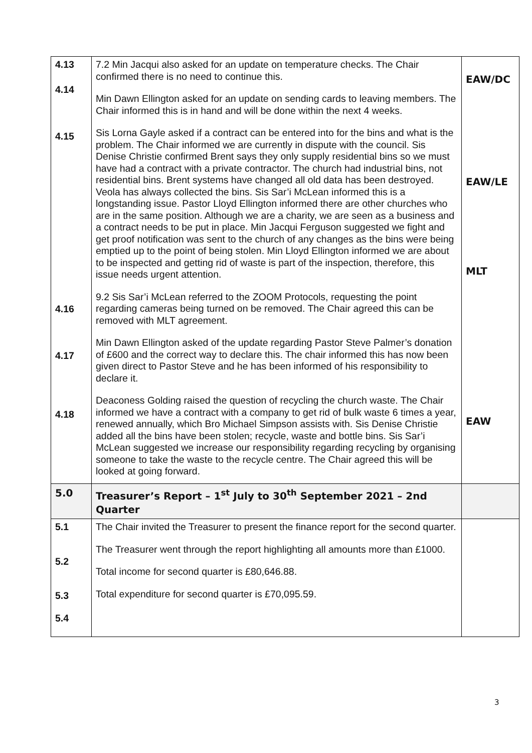| 4.13 4.14 4.15 4.16 4.17 4.18 | 7.2 Min Jacqui also asked for an update on temperature checks. The Chair confirmed there is no need to continue this. Min Dawn Ellington asked for an update on sending cards to leaving members. The Chair informed this is in hand and will be done within the next 4 weeks. Sis Lorna Gayle asked if a contract can be entered into for the bins and what is the problem. The Chair informed we are currently in dispute with the council. Sis Denise Christie confirmed Brent says they only supply residential bins so we must have had a contract with a private contractor. The church had industrial bins, not residential bins. Brent systems have changed all old data has been destroyed. Veola has always collected the bins. Sis Sar’i McLean informed this is a longstanding issue. Pastor Lloyd Ellington informed there are other churches who are in the same position. Although we are a charity, we are seen as a business and a contract needs to be put in place. Min Jacqui Ferguson suggested we fight and get proof notification was sent to the church of any changes as the bins were being emptied up to the point of being stolen. Min Lloyd Ellington informed we are about to be inspected and getting rid of waste is part of the inspection, therefore, this issue needs urgent attention. 9.2 Sis Sar’i McLean referred to the ZOOM Protocols, requesting the point regarding cameras being turned on be removed. The Chair agreed this can be removed with MLT agreement. Min Dawn Ellington asked of the update regarding Pastor Steve Palmer’s donation of £600 and the correct way to declare this. The chair informed this has now been given direct to Pastor Steve and he has been informed of his responsibility to declare it. Deaconess Golding raised the question of recycling the church waste. The Chair informed we have a contract with a company to get rid of bulk waste 6 times a year, renewed annually, which Bro Michael Simpson assists with. Sis Denise Christie added all the bins have been stolen; recycle, waste and bottle bins. Sis Sar’i McLean suggested we increase our responsibility regarding recycling by organising someone to take the waste to the recycle centre. The Chair agreed this will be looked at going forward. | EAW/DC EAW/LE MLT EAW |
| 5.0 | Treasurer’s Report – 1<sup>st</sup> July to 30<sup>th</sup> September 2021 – 2nd Quarter | |
| 5.1 5.2 5.3 5.4 | The Chair invited the Treasurer to present the finance report for the second quarter. The Treasurer went through the report highlighting all amounts more than £1000. Total income for second quarter is £80,646.88. Total expenditure for second quarter is £70,095.59. | |
3